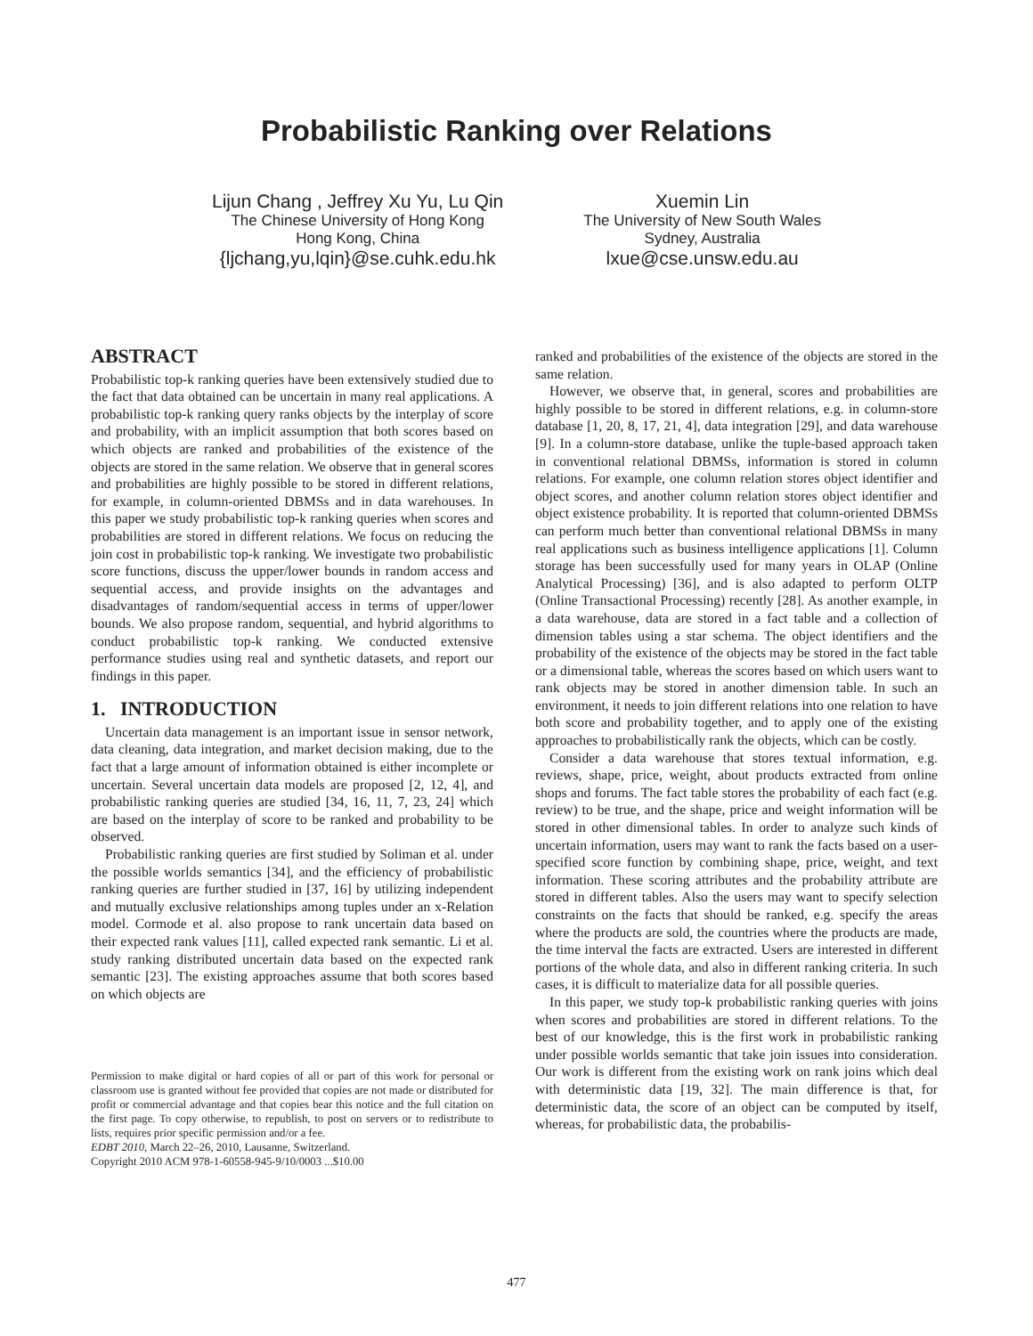Probabilistic Ranking over Relations
Lijun Chang , Jeffrey Xu Yu, Lu Qin
The Chinese University of Hong Kong
Hong Kong, China
{ljchang,yu,lqin}@se.cuhk.edu.hk
Xuemin Lin
The University of New South Wales
Sydney, Australia
lxue@cse.unsw.edu.au
ABSTRACT
Probabilistic top-k ranking queries have been extensively studied due to the fact that data obtained can be uncertain in many real applications. A probabilistic top-k ranking query ranks objects by the interplay of score and probability, with an implicit assumption that both scores based on which objects are ranked and probabilities of the existence of the objects are stored in the same relation. We observe that in general scores and probabilities are highly possible to be stored in different relations, for example, in column-oriented DBMSs and in data warehouses. In this paper we study probabilistic top-k ranking queries when scores and probabilities are stored in different relations. We focus on reducing the join cost in probabilistic top-k ranking. We investigate two probabilistic score functions, discuss the upper/lower bounds in random access and sequential access, and provide insights on the advantages and disadvantages of random/sequential access in terms of upper/lower bounds. We also propose random, sequential, and hybrid algorithms to conduct probabilistic top-k ranking. We conducted extensive performance studies using real and synthetic datasets, and report our findings in this paper.
1. INTRODUCTION
Uncertain data management is an important issue in sensor network, data cleaning, data integration, and market decision making, due to the fact that a large amount of information obtained is either incomplete or uncertain. Several uncertain data models are proposed [2, 12, 4], and probabilistic ranking queries are studied [34, 16, 11, 7, 23, 24] which are based on the interplay of score to be ranked and probability to be observed.
Probabilistic ranking queries are first studied by Soliman et al. under the possible worlds semantics [34], and the efficiency of probabilistic ranking queries are further studied in [37, 16] by utilizing independent and mutually exclusive relationships among tuples under an x-Relation model. Cormode et al. also propose to rank uncertain data based on their expected rank values [11], called expected rank semantic. Li et al. study ranking distributed uncertain data based on the expected rank semantic [23]. The existing approaches assume that both scores based on which objects are
Permission to make digital or hard copies of all or part of this work for personal or classroom use is granted without fee provided that copies are not made or distributed for profit or commercial advantage and that copies bear this notice and the full citation on the first page. To copy otherwise, to republish, to post on servers or to redistribute to lists, requires prior specific permission and/or a fee.
EDBT 2010, March 22–26, 2010, Lausanne, Switzerland.
Copyright 2010 ACM 978-1-60558-945-9/10/0003 ...$10.00
ranked and probabilities of the existence of the objects are stored in the same relation.
However, we observe that, in general, scores and probabilities are highly possible to be stored in different relations, e.g. in column-store database [1, 20, 8, 17, 21, 4], data integration [29], and data warehouse [9]. In a column-store database, unlike the tuple-based approach taken in conventional relational DBMSs, information is stored in column relations. For example, one column relation stores object identifier and object scores, and another column relation stores object identifier and object existence probability. It is reported that column-oriented DBMSs can perform much better than conventional relational DBMSs in many real applications such as business intelligence applications [1]. Column storage has been successfully used for many years in OLAP (Online Analytical Processing) [36], and is also adapted to perform OLTP (Online Transactional Processing) recently [28]. As another example, in a data warehouse, data are stored in a fact table and a collection of dimension tables using a star schema. The object identifiers and the probability of the existence of the objects may be stored in the fact table or a dimensional table, whereas the scores based on which users want to rank objects may be stored in another dimension table. In such an environment, it needs to join different relations into one relation to have both score and probability together, and to apply one of the existing approaches to probabilistically rank the objects, which can be costly.
Consider a data warehouse that stores textual information, e.g. reviews, shape, price, weight, about products extracted from online shops and forums. The fact table stores the probability of each fact (e.g. review) to be true, and the shape, price and weight information will be stored in other dimensional tables. In order to analyze such kinds of uncertain information, users may want to rank the facts based on a user-specified score function by combining shape, price, weight, and text information. These scoring attributes and the probability attribute are stored in different tables. Also the users may want to specify selection constraints on the facts that should be ranked, e.g. specify the areas where the products are sold, the countries where the products are made, the time interval the facts are extracted. Users are interested in different portions of the whole data, and also in different ranking criteria. In such cases, it is difficult to materialize data for all possible queries.
In this paper, we study top-k probabilistic ranking queries with joins when scores and probabilities are stored in different relations. To the best of our knowledge, this is the first work in probabilistic ranking under possible worlds semantic that take join issues into consideration. Our work is different from the existing work on rank joins which deal with deterministic data [19, 32]. The main difference is that, for deterministic data, the score of an object can be computed by itself, whereas, for probabilistic data, the probabilis-
477